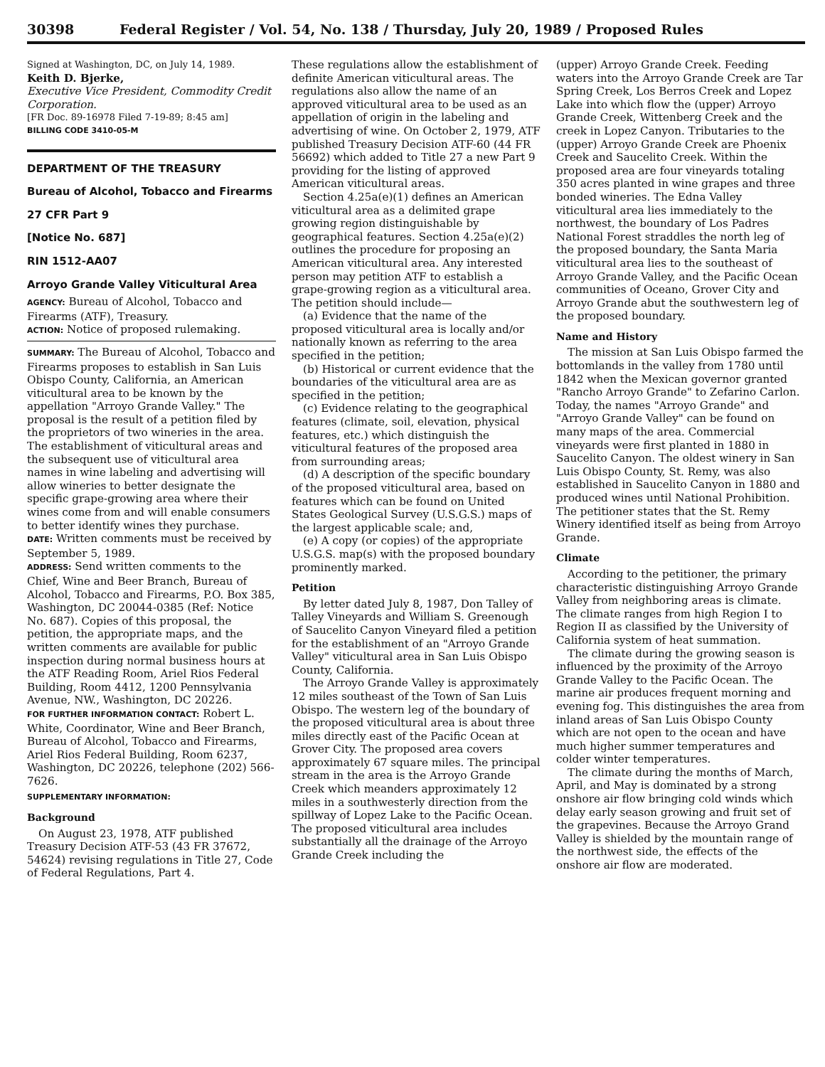30398 Federal Register / Vol. 54, No. 138 / Thursday, July 20, 1989 / Proposed Rules
Signed at Washington, DC, on July 14, 1989.
Keith D. Bjerke,
Executive Vice President, Commodity Credit Corporation.
[FR Doc. 89-16978 Filed 7-19-89; 8:45 am]
BILLING CODE 3410-05-M
DEPARTMENT OF THE TREASURY
Bureau of Alcohol, Tobacco and Firearms
27 CFR Part 9
[Notice No. 687]
RIN 1512-AA07
Arroyo Grande Valley Viticultural Area
AGENCY: Bureau of Alcohol, Tobacco and Firearms (ATF), Treasury.
ACTION: Notice of proposed rulemaking.
SUMMARY: The Bureau of Alcohol, Tobacco and Firearms proposes to establish in San Luis Obispo County, California, an American viticultural area to be known by the appellation "Arroyo Grande Valley." The proposal is the result of a petition filed by the proprietors of two wineries in the area. The establishment of viticultural areas and the subsequent use of viticultural area names in wine labeling and advertising will allow wineries to better designate the specific grape-growing area where their wines come from and will enable consumers to better identify wines they purchase.
DATE: Written comments must be received by September 5, 1989.
ADDRESS: Send written comments to the Chief, Wine and Beer Branch, Bureau of Alcohol, Tobacco and Firearms, P.O. Box 385, Washington, DC 20044-0385 (Ref: Notice No. 687). Copies of this proposal, the petition, the appropriate maps, and the written comments are available for public inspection during normal business hours at the ATF Reading Room, Ariel Rios Federal Building, Room 4412, 1200 Pennsylvania Avenue, NW., Washington, DC 20226.
FOR FURTHER INFORMATION CONTACT: Robert L. White, Coordinator, Wine and Beer Branch, Bureau of Alcohol, Tobacco and Firearms, Ariel Rios Federal Building, Room 6237, Washington, DC 20226, telephone (202) 566-7626.
SUPPLEMENTARY INFORMATION:
Background
On August 23, 1978, ATF published Treasury Decision ATF-53 (43 FR 37672, 54624) revising regulations in Title 27, Code of Federal Regulations, Part 4.
These regulations allow the establishment of definite American viticultural areas. The regulations also allow the name of an approved viticultural area to be used as an appellation of origin in the labeling and advertising of wine. On October 2, 1979, ATF published Treasury Decision ATF-60 (44 FR 56692) which added to Title 27 a new Part 9 providing for the listing of approved American viticultural areas.
Section 4.25a(e)(1) defines an American viticultural area as a delimited grape growing region distinguishable by geographical features. Section 4.25a(e)(2) outlines the procedure for proposing an American viticultural area. Any interested person may petition ATF to establish a grape-growing region as a viticultural area. The petition should include—
(a) Evidence that the name of the proposed viticultural area is locally and/or nationally known as referring to the area specified in the petition;
(b) Historical or current evidence that the boundaries of the viticultural area are as specified in the petition;
(c) Evidence relating to the geographical features (climate, soil, elevation, physical features, etc.) which distinguish the viticultural features of the proposed area from surrounding areas;
(d) A description of the specific boundary of the proposed viticultural area, based on features which can be found on United States Geological Survey (U.S.G.S.) maps of the largest applicable scale; and,
(e) A copy (or copies) of the appropriate U.S.G.S. map(s) with the proposed boundary prominently marked.
Petition
By letter dated July 8, 1987, Don Talley of Talley Vineyards and William S. Greenough of Saucelito Canyon Vineyard filed a petition for the establishment of an "Arroyo Grande Valley" viticultural area in San Luis Obispo County, California.
The Arroyo Grande Valley is approximately 12 miles southeast of the Town of San Luis Obispo. The western leg of the boundary of the proposed viticultural area is about three miles directly east of the Pacific Ocean at Grover City. The proposed area covers approximately 67 square miles. The principal stream in the area is the Arroyo Grande Creek which meanders approximately 12 miles in a southwesterly direction from the spillway of Lopez Lake to the Pacific Ocean. The proposed viticultural area includes substantially all the drainage of the Arroyo Grande Creek including the
(upper) Arroyo Grande Creek. Feeding waters into the Arroyo Grande Creek are Tar Spring Creek, Los Berros Creek and Lopez Lake into which flow the (upper) Arroyo Grande Creek, Wittenberg Creek and the creek in Lopez Canyon. Tributaries to the (upper) Arroyo Grande Creek are Phoenix Creek and Saucelito Creek. Within the proposed area are four vineyards totaling 350 acres planted in wine grapes and three bonded wineries. The Edna Valley viticultural area lies immediately to the northwest, the boundary of Los Padres National Forest straddles the north leg of the proposed boundary, the Santa Maria viticultural area lies to the southeast of Arroyo Grande Valley, and the Pacific Ocean communities of Oceano, Grover City and Arroyo Grande abut the southwestern leg of the proposed boundary.
Name and History
The mission at San Luis Obispo farmed the bottomlands in the valley from 1780 until 1842 when the Mexican governor granted "Rancho Arroyo Grande" to Zefarino Carlon. Today, the names "Arroyo Grande" and "Arroyo Grande Valley" can be found on many maps of the area. Commercial vineyards were first planted in 1880 in Saucelito Canyon. The oldest winery in San Luis Obispo County, St. Remy, was also established in Saucelito Canyon in 1880 and produced wines until National Prohibition. The petitioner states that the St. Remy Winery identified itself as being from Arroyo Grande.
Climate
According to the petitioner, the primary characteristic distinguishing Arroyo Grande Valley from neighboring areas is climate. The climate ranges from high Region I to Region II as classified by the University of California system of heat summation.
The climate during the growing season is influenced by the proximity of the Arroyo Grande Valley to the Pacific Ocean. The marine air produces frequent morning and evening fog. This distinguishes the area from inland areas of San Luis Obispo County which are not open to the ocean and have much higher summer temperatures and colder winter temperatures.
The climate during the months of March, April, and May is dominated by a strong onshore air flow bringing cold winds which delay early season growing and fruit set of the grapevines. Because the Arroyo Grand Valley is shielded by the mountain range of the northwest side, the effects of the onshore air flow are moderated.